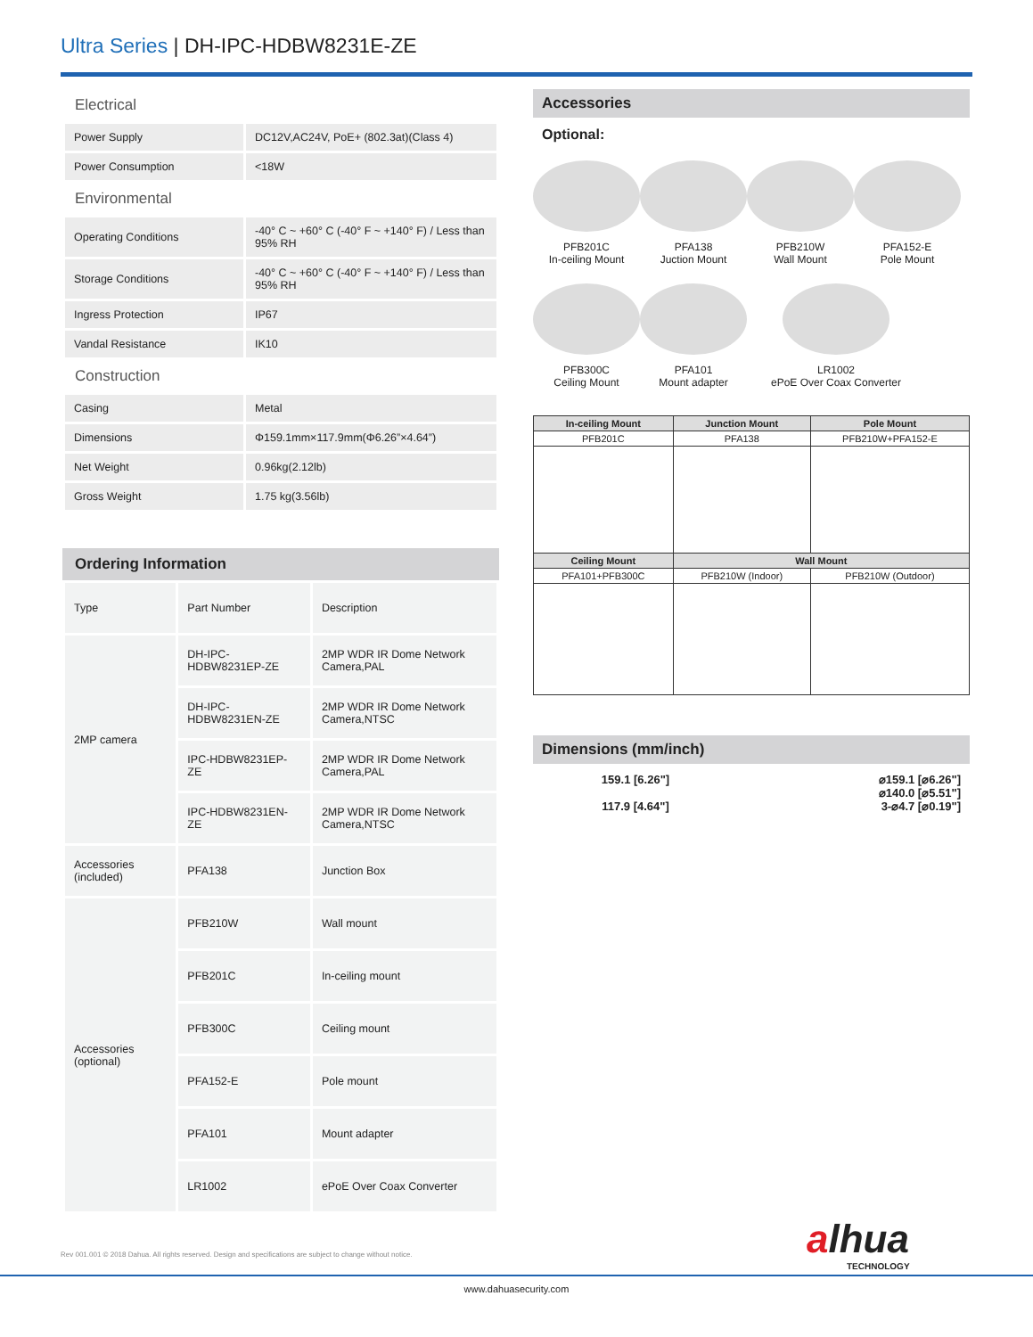Ultra Series | DH-IPC-HDBW8231E-ZE
Electrical
| Power Supply | DC12V,AC24V, PoE+ (802.3at)(Class 4) |
| Power Consumption | <18W |
Environmental
| Operating Conditions | -40° C ~ +60° C (-40° F ~ +140° F) / Less than 95% RH |
| Storage Conditions | -40° C ~ +60° C (-40° F ~ +140° F) / Less than 95% RH |
| Ingress Protection | IP67 |
| Vandal Resistance | IK10 |
Construction
| Casing | Metal |
| Dimensions | Φ159.1mm×117.9mm(Φ6.26”×4.64”) |
| Net Weight | 0.96kg(2.12lb) |
| Gross Weight | 1.75 kg(3.56lb) |
Ordering Information
| Type | Part Number | Description |
| 2MP camera | DH-IPC-HDBW8231EP-ZE | 2MP WDR IR Dome Network Camera,PAL |
| | DH-IPC-HDBW8231EN-ZE | 2MP WDR IR Dome Network Camera,NTSC |
| | IPC-HDBW8231EP-ZE | 2MP WDR IR Dome Network Camera,PAL |
| | IPC-HDBW8231EN-ZE | 2MP WDR IR Dome Network Camera,NTSC |
| Accessories (included) | PFA138 | Junction Box |
| Accessories (optional) | PFB210W | Wall mount |
| | PFB201C | In-ceiling mount |
| | PFB300C | Ceiling mount |
| | PFA152-E | Pole mount |
| | PFA101 | Mount adapter |
| | LR1002 | ePoE Over Coax Converter |
Accessories
Optional:
PFB201C
In-ceiling Mount
PFA138
Juction Mount
PFB210W
Wall Mount
PFA152-E
Pole Mount
PFB300C
Ceiling Mount
PFA101
Mount adapter
LR1002
ePoE Over Coax Converter
| In-ceiling Mount | Junction Mount | Pole Mount |
| --- | --- | --- |
| PFB201C | PFA138 | PFB210W+PFA152-E |
| Ceiling Mount | Wall Mount | |
| PFA101+PFB300C | PFB210W (Indoor) | PFB210W (Outdoor) |
Dimensions (mm/inch)
159.1 [6.26"]
117.9 [4.64"]
⌀159.1 [⌀6.26"]
⌀140.0 [⌀5.51"]
3-⌀4.7 [⌀0.19"]
Rev 001.001 © 2018 Dahua. All rights reserved. Design and specifications are subject to change without notice.
alhua
TECHNOLOGY
www.dahuasecurity.com